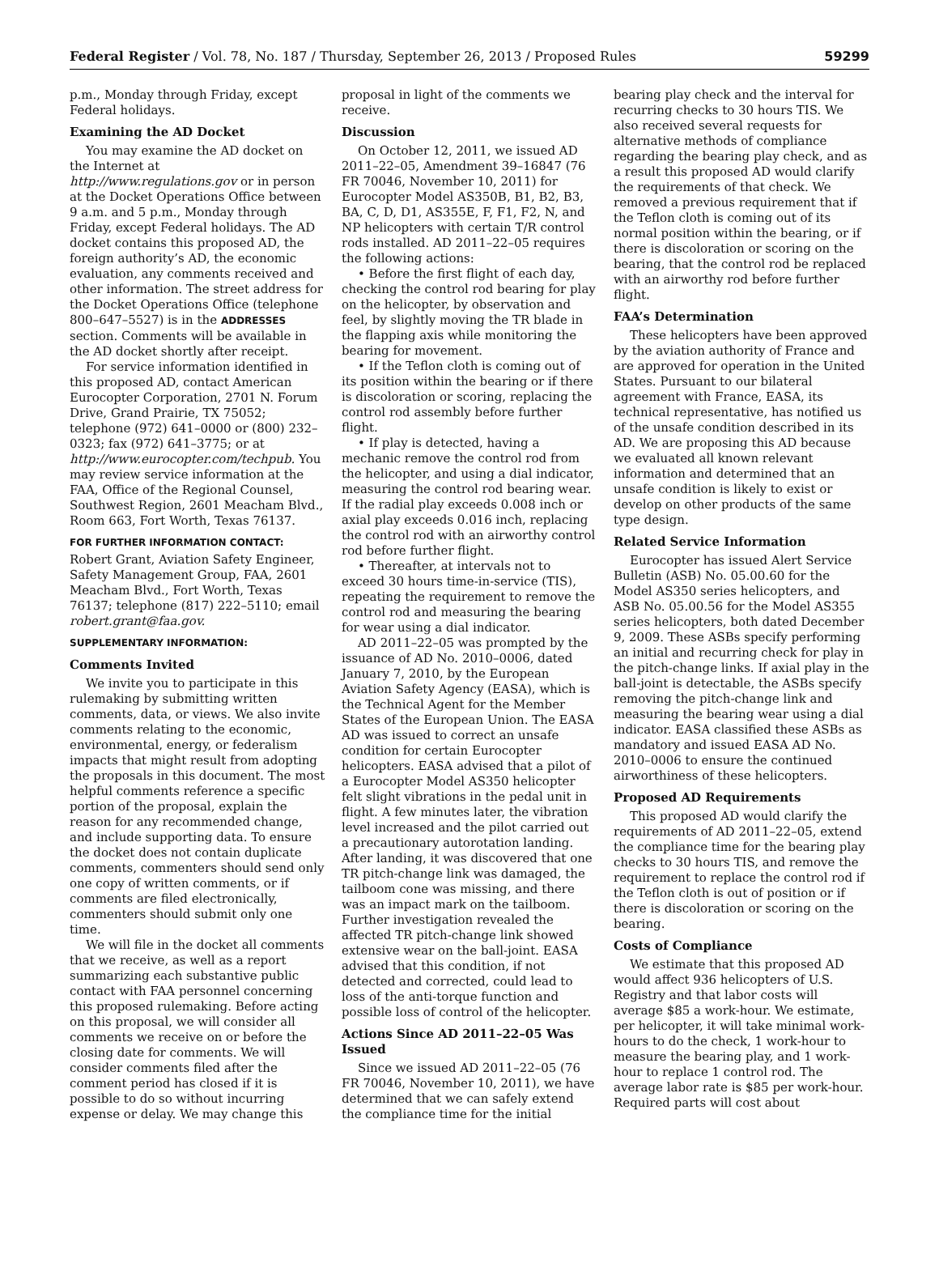Federal Register / Vol. 78, No. 187 / Thursday, September 26, 2013 / Proposed Rules 59299
p.m., Monday through Friday, except Federal holidays.
Examining the AD Docket
You may examine the AD docket on the Internet at http://www.regulations.gov or in person at the Docket Operations Office between 9 a.m. and 5 p.m., Monday through Friday, except Federal holidays. The AD docket contains this proposed AD, the foreign authority’s AD, the economic evaluation, any comments received and other information. The street address for the Docket Operations Office (telephone 800–647–5527) is in the ADDRESSES section. Comments will be available in the AD docket shortly after receipt.
For service information identified in this proposed AD, contact American Eurocopter Corporation, 2701 N. Forum Drive, Grand Prairie, TX 75052; telephone (972) 641–0000 or (800) 232–0323; fax (972) 641–3775; or at http://www.eurocopter.com/techpub. You may review service information at the FAA, Office of the Regional Counsel, Southwest Region, 2601 Meacham Blvd., Room 663, Fort Worth, Texas 76137.
FOR FURTHER INFORMATION CONTACT:
Robert Grant, Aviation Safety Engineer, Safety Management Group, FAA, 2601 Meacham Blvd., Fort Worth, Texas 76137; telephone (817) 222–5110; email robert.grant@faa.gov.
SUPPLEMENTARY INFORMATION:
Comments Invited
We invite you to participate in this rulemaking by submitting written comments, data, or views. We also invite comments relating to the economic, environmental, energy, or federalism impacts that might result from adopting the proposals in this document. The most helpful comments reference a specific portion of the proposal, explain the reason for any recommended change, and include supporting data. To ensure the docket does not contain duplicate comments, commenters should send only one copy of written comments, or if comments are filed electronically, commenters should submit only one time.
We will file in the docket all comments that we receive, as well as a report summarizing each substantive public contact with FAA personnel concerning this proposed rulemaking. Before acting on this proposal, we will consider all comments we receive on or before the closing date for comments. We will consider comments filed after the comment period has closed if it is possible to do so without incurring expense or delay. We may change this
proposal in light of the comments we receive.
Discussion
On October 12, 2011, we issued AD 2011–22–05, Amendment 39–16847 (76 FR 70046, November 10, 2011) for Eurocopter Model AS350B, B1, B2, B3, BA, C, D, D1, AS355E, F, F1, F2, N, and NP helicopters with certain T/R control rods installed. AD 2011–22–05 requires the following actions:
• Before the first flight of each day, checking the control rod bearing for play on the helicopter, by observation and feel, by slightly moving the TR blade in the flapping axis while monitoring the bearing for movement.
• If the Teflon cloth is coming out of its position within the bearing or if there is discoloration or scoring, replacing the control rod assembly before further flight.
• If play is detected, having a mechanic remove the control rod from the helicopter, and using a dial indicator, measuring the control rod bearing wear. If the radial play exceeds 0.008 inch or axial play exceeds 0.016 inch, replacing the control rod with an airworthy control rod before further flight.
• Thereafter, at intervals not to exceed 30 hours time-in-service (TIS), repeating the requirement to remove the control rod and measuring the bearing for wear using a dial indicator.
AD 2011–22–05 was prompted by the issuance of AD No. 2010–0006, dated January 7, 2010, by the European Aviation Safety Agency (EASA), which is the Technical Agent for the Member States of the European Union. The EASA AD was issued to correct an unsafe condition for certain Eurocopter helicopters. EASA advised that a pilot of a Eurocopter Model AS350 helicopter felt slight vibrations in the pedal unit in flight. A few minutes later, the vibration level increased and the pilot carried out a precautionary autorotation landing. After landing, it was discovered that one TR pitch-change link was damaged, the tailboom cone was missing, and there was an impact mark on the tailboom. Further investigation revealed the affected TR pitch-change link showed extensive wear on the ball-joint. EASA advised that this condition, if not detected and corrected, could lead to loss of the anti-torque function and possible loss of control of the helicopter.
Actions Since AD 2011–22–05 Was Issued
Since we issued AD 2011–22–05 (76 FR 70046, November 10, 2011), we have determined that we can safely extend the compliance time for the initial
bearing play check and the interval for recurring checks to 30 hours TIS. We also received several requests for alternative methods of compliance regarding the bearing play check, and as a result this proposed AD would clarify the requirements of that check. We removed a previous requirement that if the Teflon cloth is coming out of its normal position within the bearing, or if there is discoloration or scoring on the bearing, that the control rod be replaced with an airworthy rod before further flight.
FAA’s Determination
These helicopters have been approved by the aviation authority of France and are approved for operation in the United States. Pursuant to our bilateral agreement with France, EASA, its technical representative, has notified us of the unsafe condition described in its AD. We are proposing this AD because we evaluated all known relevant information and determined that an unsafe condition is likely to exist or develop on other products of the same type design.
Related Service Information
Eurocopter has issued Alert Service Bulletin (ASB) No. 05.00.60 for the Model AS350 series helicopters, and ASB No. 05.00.56 for the Model AS355 series helicopters, both dated December 9, 2009. These ASBs specify performing an initial and recurring check for play in the pitch-change links. If axial play in the ball-joint is detectable, the ASBs specify removing the pitch-change link and measuring the bearing wear using a dial indicator. EASA classified these ASBs as mandatory and issued EASA AD No. 2010–0006 to ensure the continued airworthiness of these helicopters.
Proposed AD Requirements
This proposed AD would clarify the requirements of AD 2011–22–05, extend the compliance time for the bearing play checks to 30 hours TIS, and remove the requirement to replace the control rod if the Teflon cloth is out of position or if there is discoloration or scoring on the bearing.
Costs of Compliance
We estimate that this proposed AD would affect 936 helicopters of U.S. Registry and that labor costs will average $85 a work-hour. We estimate, per helicopter, it will take minimal work-hours to do the check, 1 work-hour to measure the bearing play, and 1 work-hour to replace 1 control rod. The average labor rate is $85 per work-hour. Required parts will cost about